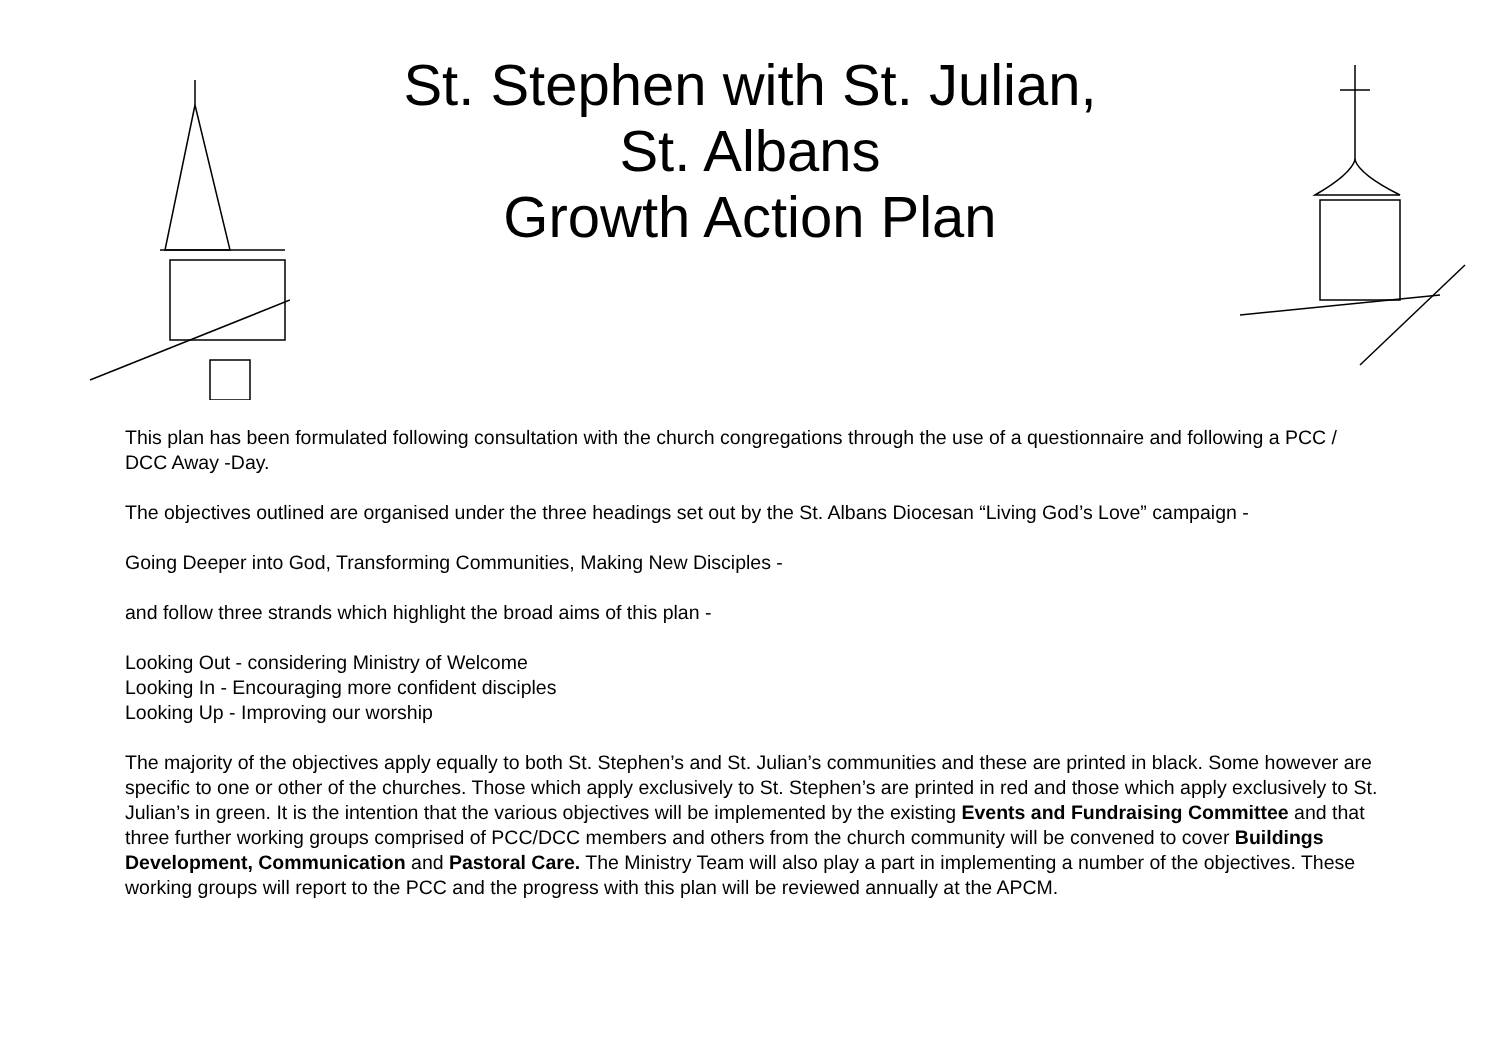St. Stephen with St. Julian,
St. Albans
Growth Action Plan
This plan has been formulated following consultation with the church congregations through the use of a questionnaire and following a PCC / DCC Away -Day.
The objectives outlined are organised under the three headings set out by the St. Albans Diocesan “Living God’s Love” campaign -
Going Deeper into God, Transforming Communities, Making New Disciples -
and follow three strands which highlight the broad aims of this plan -
Looking Out - considering Ministry of Welcome
Looking In - Encouraging more confident disciples
Looking Up - Improving our worship
The majority of the objectives apply equally to both St. Stephen’s and St. Julian’s communities and these are printed in black. Some however are specific to one or other of the churches. Those which apply exclusively to St. Stephen’s are printed in red and those which apply exclusively to St. Julian’s in green. It is the intention that the various objectives will be implemented by the existing Events and Fundraising Committee and that three further working groups comprised of PCC/DCC members and others from the church community will be convened to cover Buildings Development, Communication and Pastoral Care. The Ministry Team will also play a part in implementing a number of the objectives. These working groups will report to the PCC and the progress with this plan will be reviewed annually at the APCM.